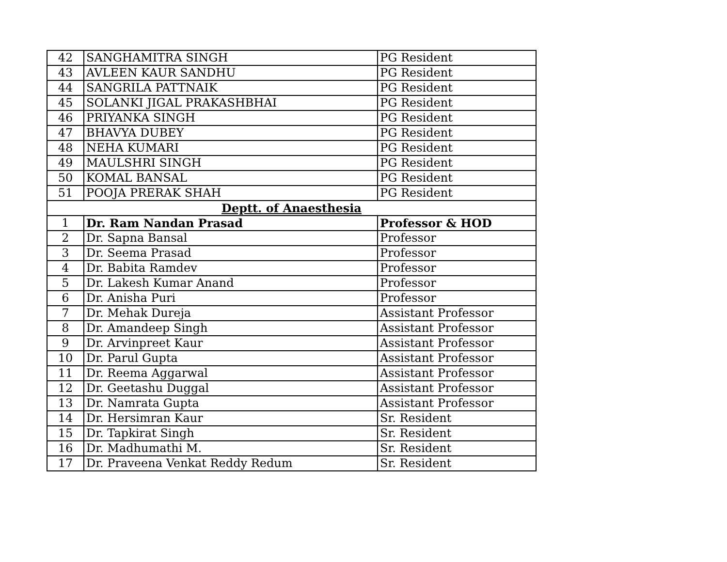| 42 | SANGHAMITRA SINGH | PG Resident |
| 43 | AVLEEN KAUR SANDHU | PG Resident |
| 44 | SANGRILA PATTNAIK | PG Resident |
| 45 | SOLANKI JIGAL PRAKASHBHAI | PG Resident |
| 46 | PRIYANKA SINGH | PG Resident |
| 47 | BHAVYA DUBEY | PG Resident |
| 48 | NEHA KUMARI | PG Resident |
| 49 | MAULSHRI SINGH | PG Resident |
| 50 | KOMAL BANSAL | PG Resident |
| 51 | POOJA PRERAK SHAH | PG Resident |
| Deptt. of Anaesthesia | | |
| 1 | Dr. Ram Nandan Prasad | Professor & HOD |
| 2 | Dr. Sapna Bansal | Professor |
| 3 | Dr. Seema Prasad | Professor |
| 4 | Dr. Babita Ramdev | Professor |
| 5 | Dr. Lakesh Kumar Anand | Professor |
| 6 | Dr. Anisha Puri | Professor |
| 7 | Dr. Mehak Dureja | Assistant Professor |
| 8 | Dr. Amandeep Singh | Assistant Professor |
| 9 | Dr. Arvinpreet Kaur | Assistant Professor |
| 10 | Dr. Parul Gupta | Assistant Professor |
| 11 | Dr. Reema Aggarwal | Assistant Professor |
| 12 | Dr. Geetashu Duggal | Assistant Professor |
| 13 | Dr. Namrata Gupta | Assistant Professor |
| 14 | Dr. Hersimran Kaur | Sr. Resident |
| 15 | Dr. Tapkirat Singh | Sr. Resident |
| 16 | Dr. Madhumathi M. | Sr. Resident |
| 17 | Dr. Praveena Venkat Reddy Redum | Sr. Resident |